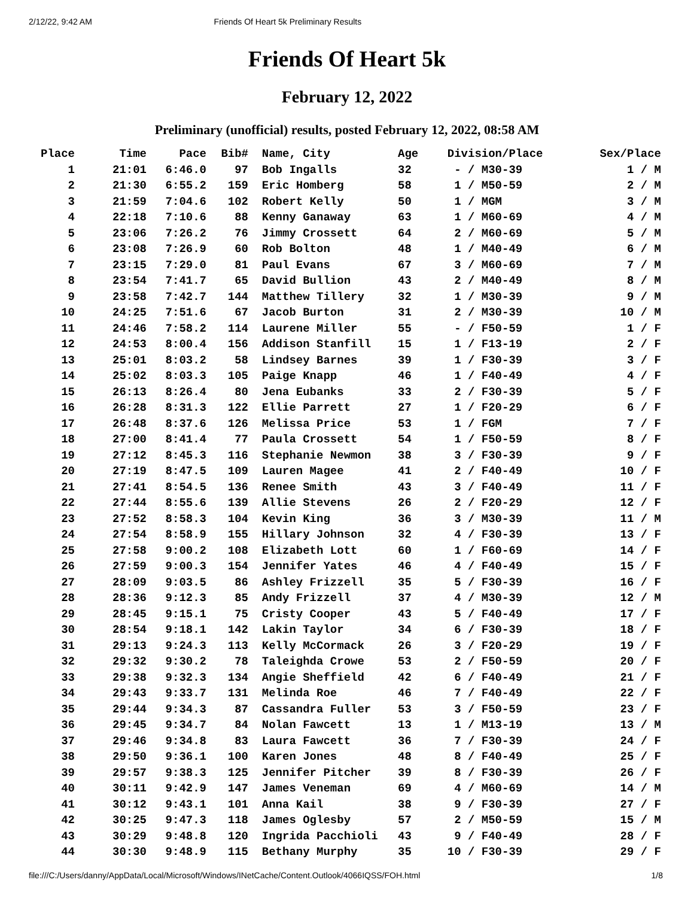2/12/22, 9:42 AM Friends Of Heart 5k Preliminary Results
Friends Of Heart 5k
February 12, 2022
Preliminary (unofficial) results, posted February 12, 2022, 08:58 AM
| Place | Time | Pace | Bib# | Name, City | Age | Division/Place | Sex/Place |
| --- | --- | --- | --- | --- | --- | --- | --- |
| 1 | 21:01 | 6:46.0 | 97 | Bob Ingalls | 32 | - / M30-39 | 1 / M |
| 2 | 21:30 | 6:55.2 | 159 | Eric Homberg | 58 | 1 / M50-59 | 2 / M |
| 3 | 21:59 | 7:04.6 | 102 | Robert Kelly | 50 | 1 / MGM | 3 / M |
| 4 | 22:18 | 7:10.6 | 88 | Kenny Ganaway | 63 | 1 / M60-69 | 4 / M |
| 5 | 23:06 | 7:26.2 | 76 | Jimmy Crossett | 64 | 2 / M60-69 | 5 / M |
| 6 | 23:08 | 7:26.9 | 60 | Rob Bolton | 48 | 1 / M40-49 | 6 / M |
| 7 | 23:15 | 7:29.0 | 81 | Paul Evans | 67 | 3 / M60-69 | 7 / M |
| 8 | 23:54 | 7:41.7 | 65 | David Bullion | 43 | 2 / M40-49 | 8 / M |
| 9 | 23:58 | 7:42.7 | 144 | Matthew Tillery | 32 | 1 / M30-39 | 9 / M |
| 10 | 24:25 | 7:51.6 | 67 | Jacob Burton | 31 | 2 / M30-39 | 10 / M |
| 11 | 24:46 | 7:58.2 | 114 | Laurene Miller | 55 | - / F50-59 | 1 / F |
| 12 | 24:53 | 8:00.4 | 156 | Addison Stanfill | 15 | 1 / F13-19 | 2 / F |
| 13 | 25:01 | 8:03.2 | 58 | Lindsey Barnes | 39 | 1 / F30-39 | 3 / F |
| 14 | 25:02 | 8:03.3 | 105 | Paige Knapp | 46 | 1 / F40-49 | 4 / F |
| 15 | 26:13 | 8:26.4 | 80 | Jena Eubanks | 33 | 2 / F30-39 | 5 / F |
| 16 | 26:28 | 8:31.3 | 122 | Ellie Parrett | 27 | 1 / F20-29 | 6 / F |
| 17 | 26:48 | 8:37.6 | 126 | Melissa Price | 53 | 1 / FGM | 7 / F |
| 18 | 27:00 | 8:41.4 | 77 | Paula Crossett | 54 | 1 / F50-59 | 8 / F |
| 19 | 27:12 | 8:45.3 | 116 | Stephanie Newmon | 38 | 3 / F30-39 | 9 / F |
| 20 | 27:19 | 8:47.5 | 109 | Lauren Magee | 41 | 2 / F40-49 | 10 / F |
| 21 | 27:41 | 8:54.5 | 136 | Renee Smith | 43 | 3 / F40-49 | 11 / F |
| 22 | 27:44 | 8:55.6 | 139 | Allie Stevens | 26 | 2 / F20-29 | 12 / F |
| 23 | 27:52 | 8:58.3 | 104 | Kevin King | 36 | 3 / M30-39 | 11 / M |
| 24 | 27:54 | 8:58.9 | 155 | Hillary Johnson | 32 | 4 / F30-39 | 13 / F |
| 25 | 27:58 | 9:00.2 | 108 | Elizabeth Lott | 60 | 1 / F60-69 | 14 / F |
| 26 | 27:59 | 9:00.3 | 154 | Jennifer Yates | 46 | 4 / F40-49 | 15 / F |
| 27 | 28:09 | 9:03.5 | 86 | Ashley Frizzell | 35 | 5 / F30-39 | 16 / F |
| 28 | 28:36 | 9:12.3 | 85 | Andy Frizzell | 37 | 4 / M30-39 | 12 / M |
| 29 | 28:45 | 9:15.1 | 75 | Cristy Cooper | 43 | 5 / F40-49 | 17 / F |
| 30 | 28:54 | 9:18.1 | 142 | Lakin Taylor | 34 | 6 / F30-39 | 18 / F |
| 31 | 29:13 | 9:24.3 | 113 | Kelly McCormack | 26 | 3 / F20-29 | 19 / F |
| 32 | 29:32 | 9:30.2 | 78 | Taleighda Crowe | 53 | 2 / F50-59 | 20 / F |
| 33 | 29:38 | 9:32.3 | 134 | Angie Sheffield | 42 | 6 / F40-49 | 21 / F |
| 34 | 29:43 | 9:33.7 | 131 | Melinda Roe | 46 | 7 / F40-49 | 22 / F |
| 35 | 29:44 | 9:34.3 | 87 | Cassandra Fuller | 53 | 3 / F50-59 | 23 / F |
| 36 | 29:45 | 9:34.7 | 84 | Nolan Fawcett | 13 | 1 / M13-19 | 13 / M |
| 37 | 29:46 | 9:34.8 | 83 | Laura Fawcett | 36 | 7 / F30-39 | 24 / F |
| 38 | 29:50 | 9:36.1 | 100 | Karen Jones | 48 | 8 / F40-49 | 25 / F |
| 39 | 29:57 | 9:38.3 | 125 | Jennifer Pitcher | 39 | 8 / F30-39 | 26 / F |
| 40 | 30:11 | 9:42.9 | 147 | James Veneman | 69 | 4 / M60-69 | 14 / M |
| 41 | 30:12 | 9:43.1 | 101 | Anna Kail | 38 | 9 / F30-39 | 27 / F |
| 42 | 30:25 | 9:47.3 | 118 | James Oglesby | 57 | 2 / M50-59 | 15 / M |
| 43 | 30:29 | 9:48.8 | 120 | Ingrida Pacchioli | 43 | 9 / F40-49 | 28 / F |
| 44 | 30:30 | 9:48.9 | 115 | Bethany Murphy | 35 | 10 / F30-39 | 29 / F |
file:///C:/Users/danny/AppData/Local/Microsoft/Windows/INetCache/Content.Outlook/4066IQSS/FOH.html 1/8